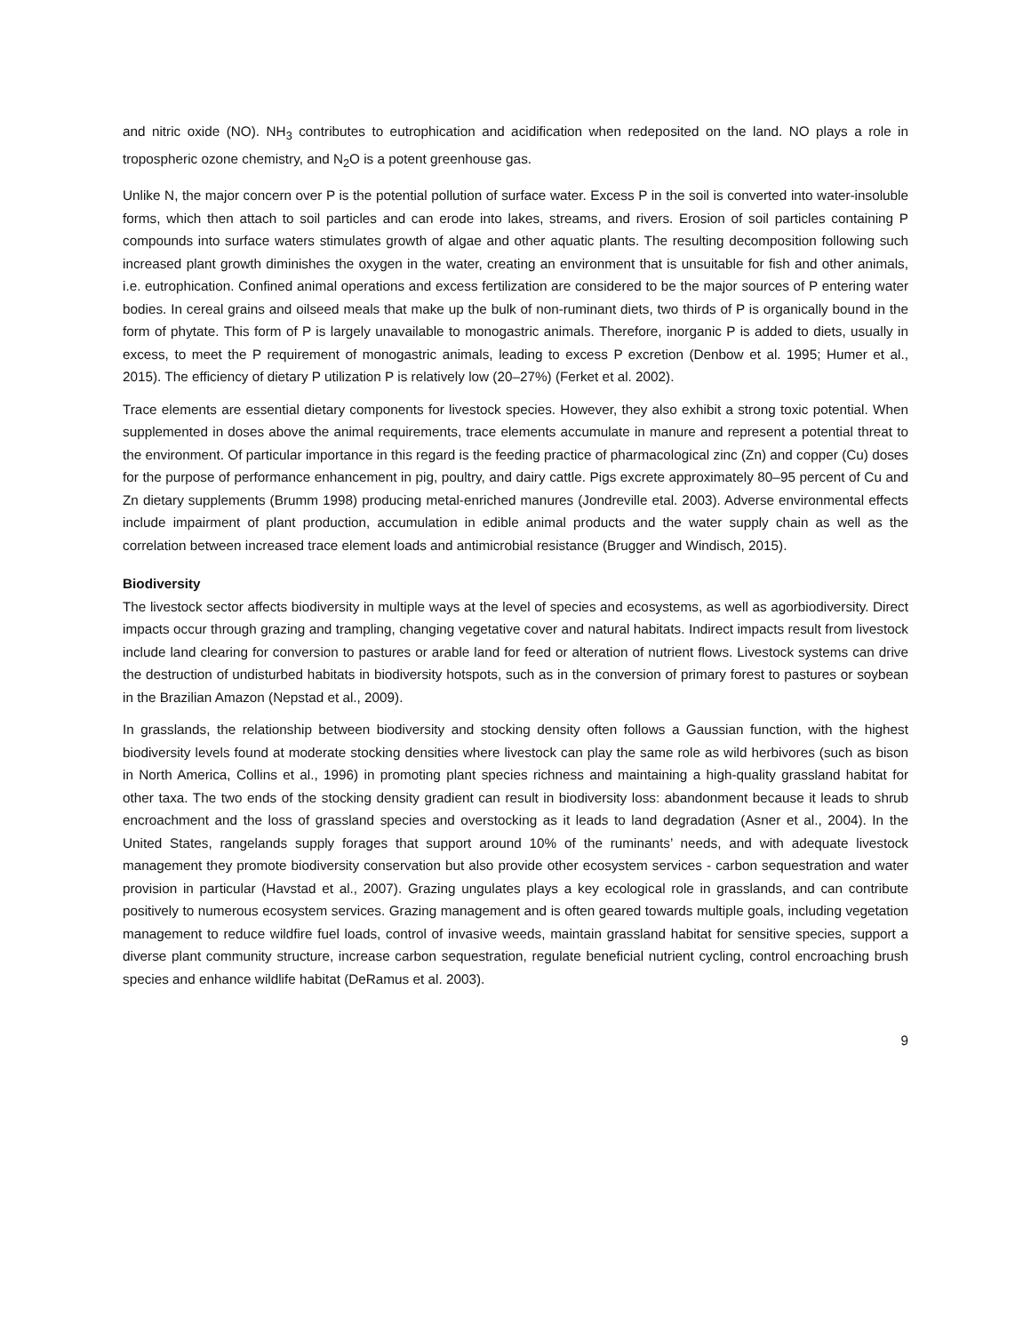and nitric oxide (NO). NH<sub>3</sub> contributes to eutrophication and acidification when redeposited on the land. NO plays a role in tropospheric ozone chemistry, and N<sub>2</sub>O is a potent greenhouse gas.
Unlike N, the major concern over P is the potential pollution of surface water. Excess P in the soil is converted into water-insoluble forms, which then attach to soil particles and can erode into lakes, streams, and rivers. Erosion of soil particles containing P compounds into surface waters stimulates growth of algae and other aquatic plants. The resulting decomposition following such increased plant growth diminishes the oxygen in the water, creating an environment that is unsuitable for fish and other animals, i.e. eutrophication. Confined animal operations and excess fertilization are considered to be the major sources of P entering water bodies. In cereal grains and oilseed meals that make up the bulk of non-ruminant diets, two thirds of P is organically bound in the form of phytate. This form of P is largely unavailable to monogastric animals. Therefore, inorganic P is added to diets, usually in excess, to meet the P requirement of monogastric animals, leading to excess P excretion (Denbow et al. 1995; Humer et al., 2015). The efficiency of dietary P utilization P is relatively low (20–27%) (Ferket et al. 2002).
Trace elements are essential dietary components for livestock species. However, they also exhibit a strong toxic potential. When supplemented in doses above the animal requirements, trace elements accumulate in manure and represent a potential threat to the environment. Of particular importance in this regard is the feeding practice of pharmacological zinc (Zn) and copper (Cu) doses for the purpose of performance enhancement in pig, poultry, and dairy cattle. Pigs excrete approximately 80–95 percent of Cu and Zn dietary supplements (Brumm 1998) producing metal-enriched manures (Jondreville etal. 2003). Adverse environmental effects include impairment of plant production, accumulation in edible animal products and the water supply chain as well as the correlation between increased trace element loads and antimicrobial resistance (Brugger and Windisch, 2015).
Biodiversity
The livestock sector affects biodiversity in multiple ways at the level of species and ecosystems, as well as agorbiodiversity. Direct impacts occur through grazing and trampling, changing vegetative cover and natural habitats. Indirect impacts result from livestock include land clearing for conversion to pastures or arable land for feed or alteration of nutrient flows. Livestock systems can drive the destruction of undisturbed habitats in biodiversity hotspots, such as in the conversion of primary forest to pastures or soybean in the Brazilian Amazon (Nepstad et al., 2009).
In grasslands, the relationship between biodiversity and stocking density often follows a Gaussian function, with the highest biodiversity levels found at moderate stocking densities where livestock can play the same role as wild herbivores (such as bison in North America, Collins et al., 1996) in promoting plant species richness and maintaining a high-quality grassland habitat for other taxa. The two ends of the stocking density gradient can result in biodiversity loss: abandonment because it leads to shrub encroachment and the loss of grassland species and overstocking as it leads to land degradation (Asner et al., 2004). In the United States, rangelands supply forages that support around 10% of the ruminants’ needs, and with adequate livestock management they promote biodiversity conservation but also provide other ecosystem services - carbon sequestration and water provision in particular (Havstad et al., 2007). Grazing ungulates plays a key ecological role in grasslands, and can contribute positively to numerous ecosystem services. Grazing management and is often geared towards multiple goals, including vegetation management to reduce wildfire fuel loads, control of invasive weeds, maintain grassland habitat for sensitive species, support a diverse plant community structure, increase carbon sequestration, regulate beneficial nutrient cycling, control encroaching brush species and enhance wildlife habitat (DeRamus et al. 2003).
9